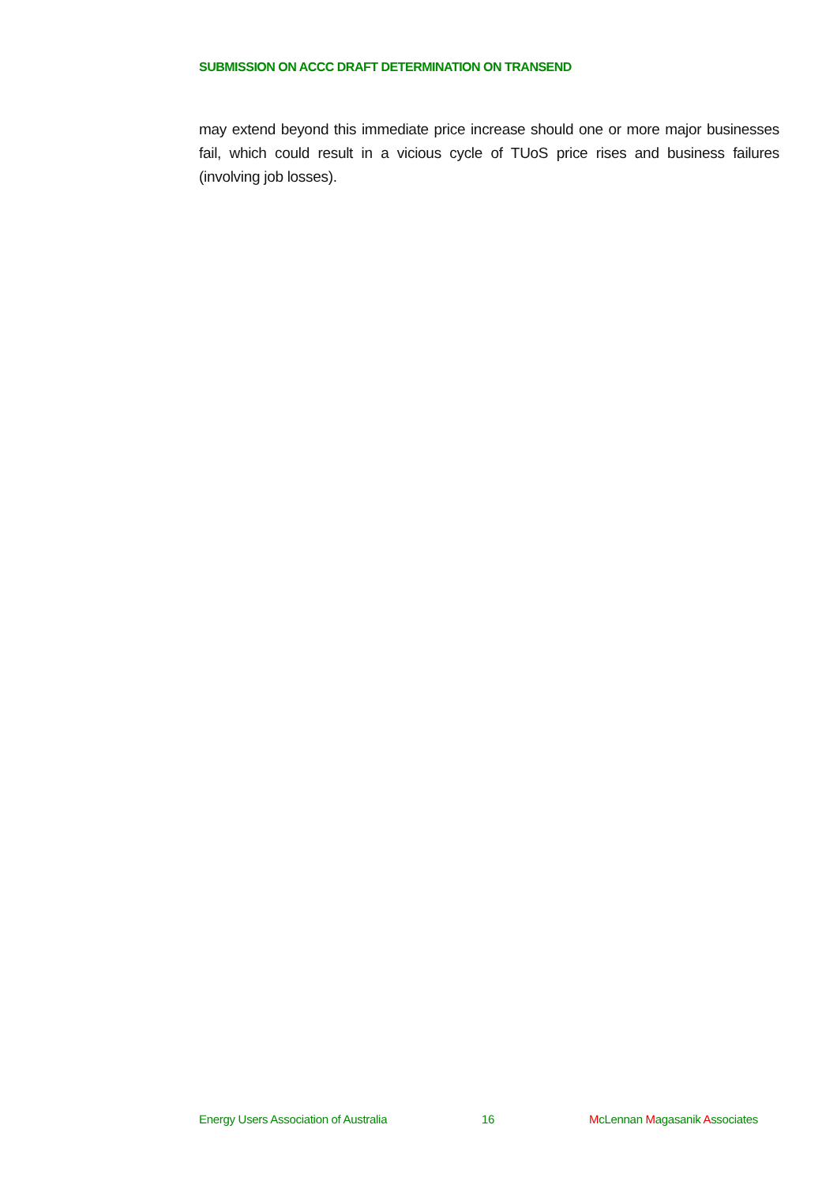SUBMISSION ON ACCC DRAFT DETERMINATION ON TRANSEND
may extend beyond this immediate price increase should one or more major businesses fail, which could result in a vicious cycle of TUoS price rises and business failures (involving job losses).
Energy Users Association of Australia 16 McLennan Magasanik Associates